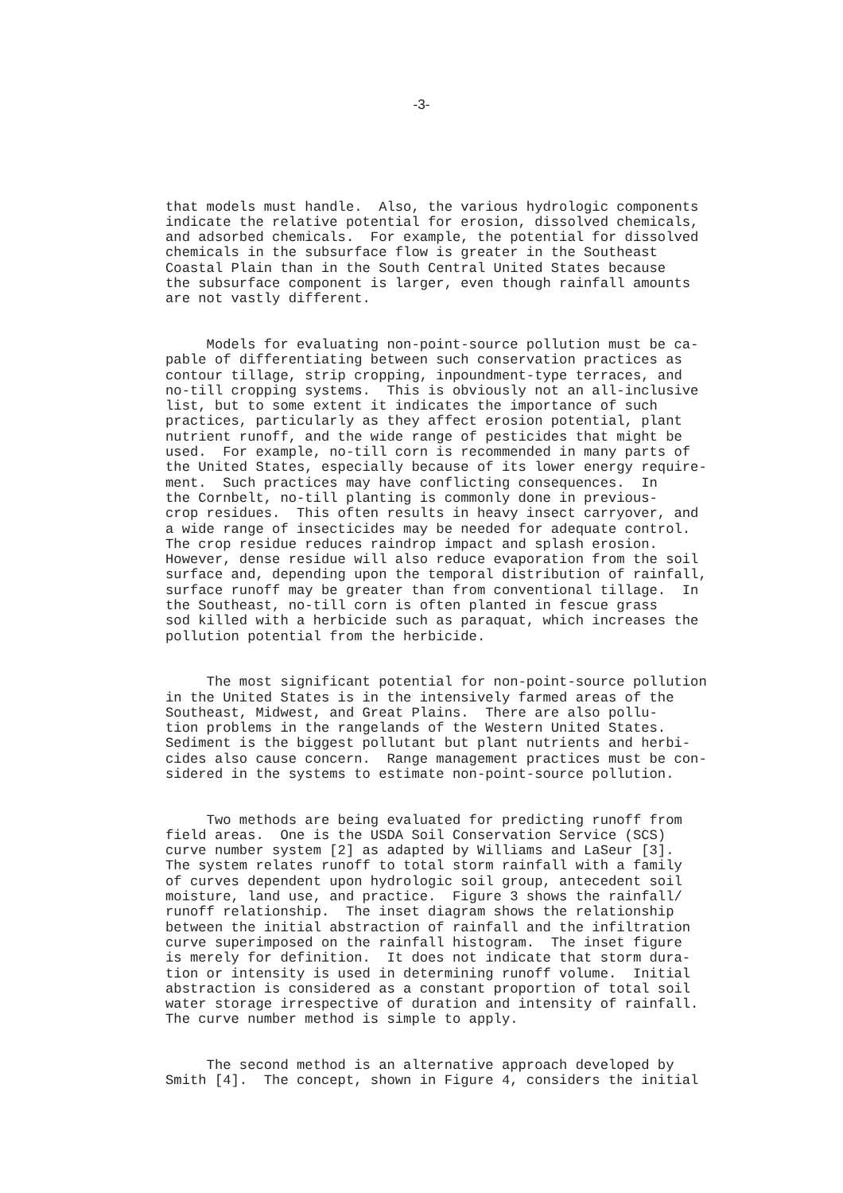-3-
that models must handle. Also, the various hydrologic components indicate the relative potential for erosion, dissolved chemicals, and adsorbed chemicals. For example, the potential for dissolved chemicals in the subsurface flow is greater in the Southeast Coastal Plain than in the South Central United States because the subsurface component is larger, even though rainfall amounts are not vastly different.
Models for evaluating non-point-source pollution must be ca- pable of differentiating between such conservation practices as contour tillage, strip cropping, inpoundment-type terraces, and no-till cropping systems. This is obviously not an all-inclusive list, but to some extent it indicates the importance of such practices, particularly as they affect erosion potential, plant nutrient runoff, and the wide range of pesticides that might be used. For example, no-till corn is recommended in many parts of the United States, especially because of its lower energy require- ment. Such practices may have conflicting consequences. In the Cornbelt, no-till planting is commonly done in previous- crop residues. This often results in heavy insect carryover, and a wide range of insecticides may be needed for adequate control. The crop residue reduces raindrop impact and splash erosion. However, dense residue will also reduce evaporation from the soil surface and, depending upon the temporal distribution of rainfall, surface runoff may be greater than from conventional tillage. In the Southeast, no-till corn is often planted in fescue grass sod killed with a herbicide such as paraquat, which increases the pollution potential from the herbicide.
The most significant potential for non-point-source pollution in the United States is in the intensively farmed areas of the Southeast, Midwest, and Great Plains. There are also pollu- tion problems in the rangelands of the Western United States. Sediment is the biggest pollutant but plant nutrients and herbi- cides also cause concern. Range management practices must be con- sidered in the systems to estimate non-point-source pollution.
Two methods are being evaluated for predicting runoff from field areas. One is the USDA Soil Conservation Service (SCS) curve number system [2] as adapted by Williams and LaSeur [3]. The system relates runoff to total storm rainfall with a family of curves dependent upon hydrologic soil group, antecedent soil moisture, land use, and practice. Figure 3 shows the rainfall/ runoff relationship. The inset diagram shows the relationship between the initial abstraction of rainfall and the infiltration curve superimposed on the rainfall histogram. The inset figure is merely for definition. It does not indicate that storm dura- tion or intensity is used in determining runoff volume. Initial abstraction is considered as a constant proportion of total soil water storage irrespective of duration and intensity of rainfall. The curve number method is simple to apply.
The second method is an alternative approach developed by Smith [4]. The concept, shown in Figure 4, considers the initial